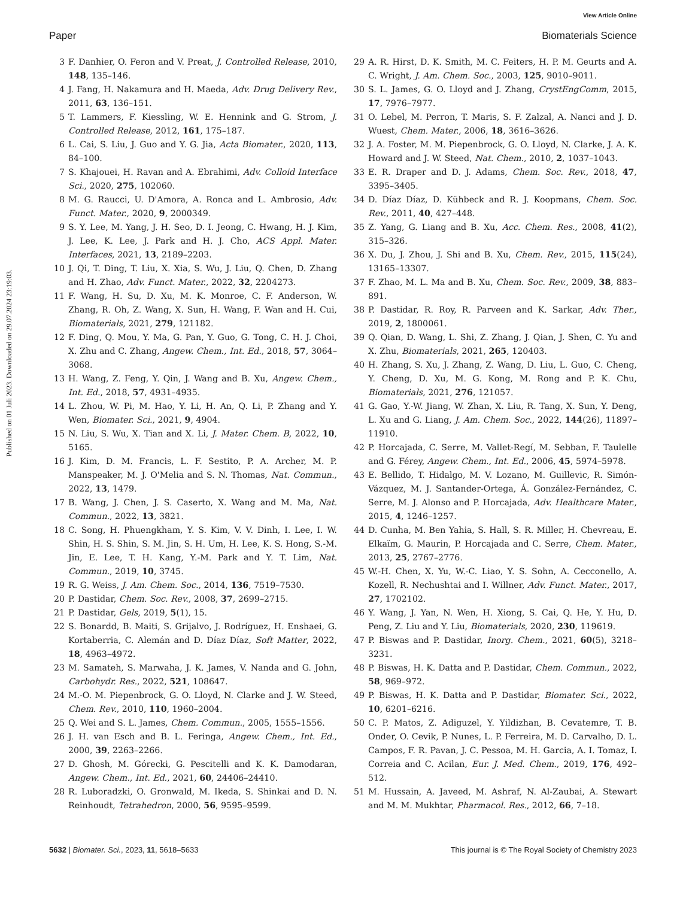View Article Online
Paper Biomaterials Science
Published on 01 Juli 2023. Downloaded on 29.07.2024 23:19:03.
3 F. Danhier, O. Feron and V. Preat, J. Controlled Release, 2010, 148, 135–146.
4 J. Fang, H. Nakamura and H. Maeda, Adv. Drug Delivery Rev., 2011, 63, 136–151.
5 T. Lammers, F. Kiessling, W. E. Hennink and G. Strom, J. Controlled Release, 2012, 161, 175–187.
6 L. Cai, S. Liu, J. Guo and Y. G. Jia, Acta Biomater., 2020, 113, 84–100.
7 S. Khajouei, H. Ravan and A. Ebrahimi, Adv. Colloid Interface Sci., 2020, 275, 102060.
8 M. G. Raucci, U. D'Amora, A. Ronca and L. Ambrosio, Adv. Funct. Mater., 2020, 9, 2000349.
9 S. Y. Lee, M. Yang, J. H. Seo, D. I. Jeong, C. Hwang, H. J. Kim, J. Lee, K. Lee, J. Park and H. J. Cho, ACS Appl. Mater. Interfaces, 2021, 13, 2189–2203.
10 J. Qi, T. Ding, T. Liu, X. Xia, S. Wu, J. Liu, Q. Chen, D. Zhang and H. Zhao, Adv. Funct. Mater., 2022, 32, 2204273.
11 F. Wang, H. Su, D. Xu, M. K. Monroe, C. F. Anderson, W. Zhang, R. Oh, Z. Wang, X. Sun, H. Wang, F. Wan and H. Cui, Biomaterials, 2021, 279, 121182.
12 F. Ding, Q. Mou, Y. Ma, G. Pan, Y. Guo, G. Tong, C. H. J. Choi, X. Zhu and C. Zhang, Angew. Chem., Int. Ed., 2018, 57, 3064–3068.
13 H. Wang, Z. Feng, Y. Qin, J. Wang and B. Xu, Angew. Chem., Int. Ed., 2018, 57, 4931–4935.
14 L. Zhou, W. Pi, M. Hao, Y. Li, H. An, Q. Li, P. Zhang and Y. Wen, Biomater. Sci., 2021, 9, 4904.
15 N. Liu, S. Wu, X. Tian and X. Li, J. Mater. Chem. B, 2022, 10, 5165.
16 J. Kim, D. M. Francis, L. F. Sestito, P. A. Archer, M. P. Manspeaker, M. J. O'Melia and S. N. Thomas, Nat. Commun., 2022, 13, 1479.
17 B. Wang, J. Chen, J. S. Caserto, X. Wang and M. Ma, Nat. Commun., 2022, 13, 3821.
18 C. Song, H. Phuengkham, Y. S. Kim, V. V. Dinh, I. Lee, I. W. Shin, H. S. Shin, S. M. Jin, S. H. Um, H. Lee, K. S. Hong, S.-M. Jin, E. Lee, T. H. Kang, Y.-M. Park and Y. T. Lim, Nat. Commun., 2019, 10, 3745.
19 R. G. Weiss, J. Am. Chem. Soc., 2014, 136, 7519–7530.
20 P. Dastidar, Chem. Soc. Rev., 2008, 37, 2699–2715.
21 P. Dastidar, Gels, 2019, 5(1), 15.
22 S. Bonardd, B. Maiti, S. Grijalvo, J. Rodríguez, H. Enshaei, G. Kortaberria, C. Alemán and D. Díaz Díaz, Soft Matter, 2022, 18, 4963–4972.
23 M. Samateh, S. Marwaha, J. K. James, V. Nanda and G. John, Carbohydr. Res., 2022, 521, 108647.
24 M.-O. M. Piepenbrock, G. O. Lloyd, N. Clarke and J. W. Steed, Chem. Rev., 2010, 110, 1960–2004.
25 Q. Wei and S. L. James, Chem. Commun., 2005, 1555–1556.
26 J. H. van Esch and B. L. Feringa, Angew. Chem., Int. Ed., 2000, 39, 2263–2266.
27 D. Ghosh, M. Górecki, G. Pescitelli and K. K. Damodaran, Angew. Chem., Int. Ed., 2021, 60, 24406–24410.
28 R. Luboradzki, O. Gronwald, M. Ikeda, S. Shinkai and D. N. Reinhoudt, Tetrahedron, 2000, 56, 9595–9599.
29 A. R. Hirst, D. K. Smith, M. C. Feiters, H. P. M. Geurts and A. C. Wright, J. Am. Chem. Soc., 2003, 125, 9010–9011.
30 S. L. James, G. O. Lloyd and J. Zhang, CrystEngComm, 2015, 17, 7976–7977.
31 O. Lebel, M. Perron, T. Maris, S. F. Zalzal, A. Nanci and J. D. Wuest, Chem. Mater., 2006, 18, 3616–3626.
32 J. A. Foster, M. M. Piepenbrock, G. O. Lloyd, N. Clarke, J. A. K. Howard and J. W. Steed, Nat. Chem., 2010, 2, 1037–1043.
33 E. R. Draper and D. J. Adams, Chem. Soc. Rev., 2018, 47, 3395–3405.
34 D. Díaz Díaz, D. Kühbeck and R. J. Koopmans, Chem. Soc. Rev., 2011, 40, 427–448.
35 Z. Yang, G. Liang and B. Xu, Acc. Chem. Res., 2008, 41(2), 315–326.
36 X. Du, J. Zhou, J. Shi and B. Xu, Chem. Rev., 2015, 115(24), 13165–13307.
37 F. Zhao, M. L. Ma and B. Xu, Chem. Soc. Rev., 2009, 38, 883–891.
38 P. Dastidar, R. Roy, R. Parveen and K. Sarkar, Adv. Ther., 2019, 2, 1800061.
39 Q. Qian, D. Wang, L. Shi, Z. Zhang, J. Qian, J. Shen, C. Yu and X. Zhu, Biomaterials, 2021, 265, 120403.
40 H. Zhang, S. Xu, J. Zhang, Z. Wang, D. Liu, L. Guo, C. Cheng, Y. Cheng, D. Xu, M. G. Kong, M. Rong and P. K. Chu, Biomaterials, 2021, 276, 121057.
41 G. Gao, Y.-W. Jiang, W. Zhan, X. Liu, R. Tang, X. Sun, Y. Deng, L. Xu and G. Liang, J. Am. Chem. Soc., 2022, 144(26), 11897–11910.
42 P. Horcajada, C. Serre, M. Vallet-Regí, M. Sebban, F. Taulelle and G. Férey, Angew. Chem., Int. Ed., 2006, 45, 5974–5978.
43 E. Bellido, T. Hidalgo, M. V. Lozano, M. Guillevic, R. Simón-Vázquez, M. J. Santander-Ortega, Á. González-Fernández, C. Serre, M. J. Alonso and P. Horcajada, Adv. Healthcare Mater., 2015, 4, 1246–1257.
44 D. Cunha, M. Ben Yahia, S. Hall, S. R. Miller, H. Chevreau, E. Elkaïm, G. Maurin, P. Horcajada and C. Serre, Chem. Mater., 2013, 25, 2767–2776.
45 W.-H. Chen, X. Yu, W.-C. Liao, Y. S. Sohn, A. Cecconello, A. Kozell, R. Nechushtai and I. Willner, Adv. Funct. Mater., 2017, 27, 1702102.
46 Y. Wang, J. Yan, N. Wen, H. Xiong, S. Cai, Q. He, Y. Hu, D. Peng, Z. Liu and Y. Liu, Biomaterials, 2020, 230, 119619.
47 P. Biswas and P. Dastidar, Inorg. Chem., 2021, 60(5), 3218–3231.
48 P. Biswas, H. K. Datta and P. Dastidar, Chem. Commun., 2022, 58, 969–972.
49 P. Biswas, H. K. Datta and P. Dastidar, Biomater. Sci., 2022, 10, 6201–6216.
50 C. P. Matos, Z. Adiguzel, Y. Yildizhan, B. Cevatemre, T. B. Onder, O. Cevik, P. Nunes, L. P. Ferreira, M. D. Carvalho, D. L. Campos, F. R. Pavan, J. C. Pessoa, M. H. Garcia, A. I. Tomaz, I. Correia and C. Acilan, Eur. J. Med. Chem., 2019, 176, 492–512.
51 M. Hussain, A. Javeed, M. Ashraf, N. Al-Zaubai, A. Stewart and M. M. Mukhtar, Pharmacol. Res., 2012, 66, 7–18.
5632 | Biomater. Sci., 2023, 11, 5618–5633 This journal is © The Royal Society of Chemistry 2023